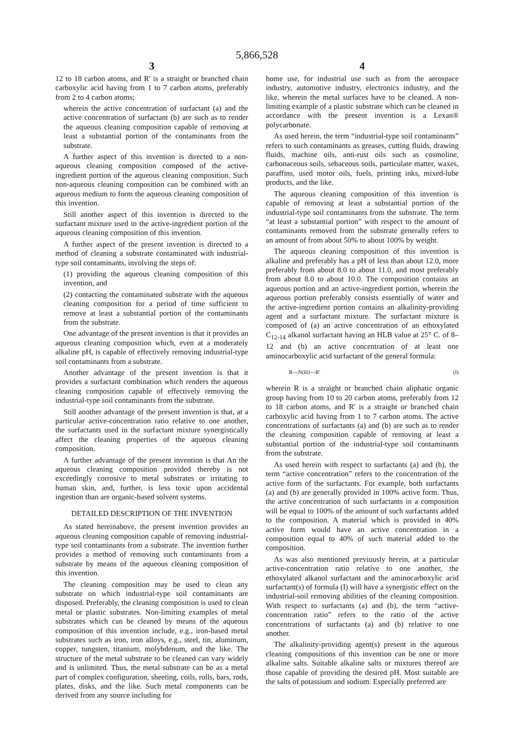5,866,528
3
12 to 18 carbon atoms, and R' is a straight or branched chain carboxylic acid having from 1 to 7 carbon atoms, preferably from 2 to 4 carbon atoms;
wherein the active concentration of surfactant (a) and the active concentration of surfactant (b) are such as to render the aqueous cleaning composition capable of removing at least a substantial portion of the contaminants from the substrate.
A further aspect of this invention is directed to a non-aqueous cleaning composition composed of the active-ingredient portion of the aqueous cleaning composition. Such non-aqueous cleaning composition can be combined with an aqueous medium to form the aqueous cleaning composition of this invention.
Still another aspect of this invention is directed to the surfactant mixture used in the active-ingredient portion of the aqueous cleaning composition of this invention.
A further aspect of the present invention is directed to a method of cleaning a substrate contaminated with industrial-type soil contaminants, involving the steps of:
(1) providing the aqueous cleaning composition of this invention, and
(2) contacting the contaminated substrate with the aqueous cleaning composition for a period of time sufficient to remove at least a substantial portion of the contaminants from the substrate.
One advantage of the present invention is that it provides an aqueous cleaning composition which, even at a moderately alkaline pH, is capable of effectively removing industrial-type soil contaminants from a substrate.
Another advantage of the present invention is that it provides a surfactant combination which renders the aqueous cleaning composition capable of effectively removing the industrial-type soil contaminants from the substrate.
Still another advantage of the present invention is that, at a particular active-concentration ratio relative to one another, the surfactants used in the surfactant mixture synergistically affect the cleaning properties of the aqueous cleaning composition.
A further advantage of the present invention is that An the aqueous cleaning composition provided thereby is not exceedingly corrosive to metal substrates or irritating to human skin, and, further, is less toxic upon accidental ingestion than are organic-based solvent systems.
DETAILED DESCRIPTION OF THE INVENTION
As stated hereinabove, the present invention provides an aqueous cleaning composition capable of removing industrial-type soil contaminants from a substrate. The invention further provides a method of removing such contaminants from a substrate by means of the aqueous cleaning composition of this invention.
The cleaning composition may be used to clean any substrate on which industrial-type soil contaminants are disposed. Preferably, the cleaning composition is used to clean metal or plastic substrates. Non-limiting examples of metal substrates which can be cleaned by means of the aqueous composition of this invention include, e.g., iron-based metal substrates such as iron, iron alloys, e.g., steel, tin, aluminum, copper, tungsten, titanium, molybdenum, and the like. The structure of the metal substrate to be cleaned can vary widely and is unlimited. Thus, the metal substrate can be as a metal part of complex configuration, sheeting, coils, rolls, bars, rods, plates, disks, and the like. Such metal components can be derived from any source including for
4
home use, for industrial use such as from the aerospace industry, automotive industry, electronics industry, and the like, wherein the metal surfaces have to be cleaned. A non-limiting example of a plastic substrate which can be cleaned in accordance with the present invention is a Lexan® polycarbonate.
As used herein, the term “industrial-type soil contaminants” refers to such contaminants as greases, cutting fluids, drawing fluids, machine oils, anti-rust oils such as cosmoline, carbonaceous soils, sebaceous soils, particulate matter, waxes, paraffins, used motor oils, fuels, printing inks, mixed-lube products, and the like.
The aqueous cleaning composition of this invention is capable of removing at least a substantial portion of the industrial-type soil contaminants from the substrate. The term “at least a substantial portion” with respect to the amount of contaminants removed from the substrate generally refers to an amount of from about 50% to about 100% by weight.
The aqueous cleaning composition of this invention is alkaline and preferably has a pH of less than about 12.0, more preferably from about 8.0 to about 11.0, and most preferably from about 8.0 to about 10.0. The composition contains an aqueous portion and an active-ingredient portion, wherein the aqueous portion preferably consists essentially of water and the active-ingredient portion contains an alkalinity-providing agent and a surfactant mixture. The surfactant mixture is composed of (a) an active concentration of an ethoxylated C<sub>12-14</sub> alkanol surfactant having an HLB value at 25° C. of 8–12 and (b) an active concentration of at least one aminocarboxylic acid surfactant of the general formula:
R—N(H)—R' (I)
wherein R is a straight or branched chain aliphatic organic group having from 10 to 20 carbon atoms, preferably from 12 to 18 carbon atoms, and R' is a straight or branched chain carboxylic acid having from 1 to 7 carbon atoms. The active concentrations of surfactants (a) and (b) are such as to render the cleaning composition capable of removing at least a substantial portion of the industrial-type soil contaminants from the substrate.
As used herein with respect to surfactants (a) and (b), the term “active concentration” refers to the concentration of the active form of the surfactants. For example, both surfactants (a) and (b) are generally provided in 100% active form. Thus, the active concentration of such surfactants in a composition will be equal to 100% of the amount of such surfactants added to the composition. A material which is provided in 40% active form would have an active concentration in a composition equal to 40% of such material added to the composition.
As was also mentioned previously herein, at a particular active-concentration ratio relative to one another, the ethoxylated alkanol surfactant and the aminocarboxylic acid surfactant(s) of formula (I) will have a synergistic effect on the industrial-soil removing abilities of the cleaning composition. With respect to surfactants (a) and (b), the term “active-concentration ratio” refers to the ratio of the active concentrations of surfactants (a) and (b) relative to one another.
The alkalinity-providing agent(s) present in the aqueous cleaning compositions of this invention can be one or more alkaline salts. Suitable alkaline salts or mixtures thereof are those capable of providing the desired pH. Most suitable are the salts of potassium and sodium. Especially preferred are